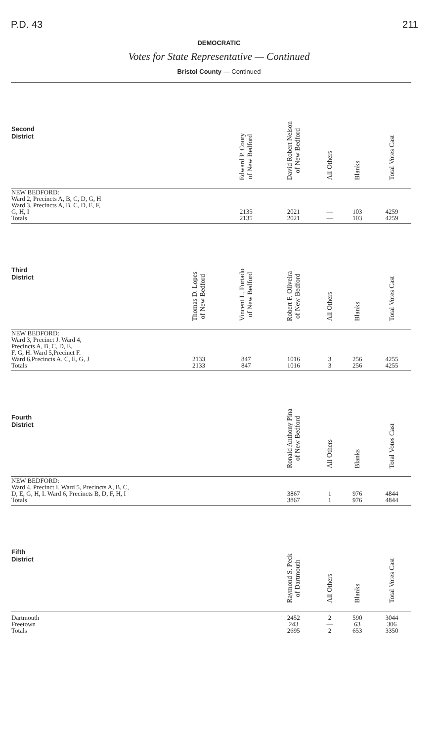P.D. 43 211
DEMOCRATIC
Votes for State Representative — Continued
Bristol County — Continued
| Second District | | Edward P. Coury of New Bedford | David Robert Nelson of New Bedford | All Others | Blanks | Total Votes Cast |
| --- | --- | --- | --- | --- | --- | --- |
| NEW BEDFORD: Ward 2, Precincts A, B, C, D, G, H Ward 3, Precincts A, B, C, D, E, F, G, H, I Totals | | 2135 2135 | 2021 2021 | — — | 103 103 | 4259 4259 |
| Third District | Thomas D. Lopes of New Bedford | Vincent L. Furtado of New Bedford | Robert F. Oliveira of New Bedford | All Others | Blanks | Total Votes Cast |
| NEW BEDFORD: Ward 3, Precinct J. Ward 4, Precincts A, B, C, D, E, F, G, H. Ward 5,Precinct F. Ward 6,Precincts A, C, E, G, J Totals | 2133 2133 | 847 847 | 1016 1016 | 3 3 | 256 256 | 4255 4255 |
| Fourth District | | | Ronald Anthony Pina of New Bedford | All Others | Blanks | Total Votes Cast |
| NEW BEDFORD: Ward 4, Precinct I. Ward 5, Precincts A, B, C, D, E, G, H, I. Ward 6, Precincts B, D, F, H, I Totals | | | 3867 3867 | 1 1 | 976 976 | 4844 4844 |
| Fifth District | | | Raymond S. Peck of Dartmouth | All Others | Blanks | Total Votes Cast |
| Dartmouth Freetown Totals | | | 2452 243 2695 | 2 — 2 | 590 63 653 | 3044 306 3350 |